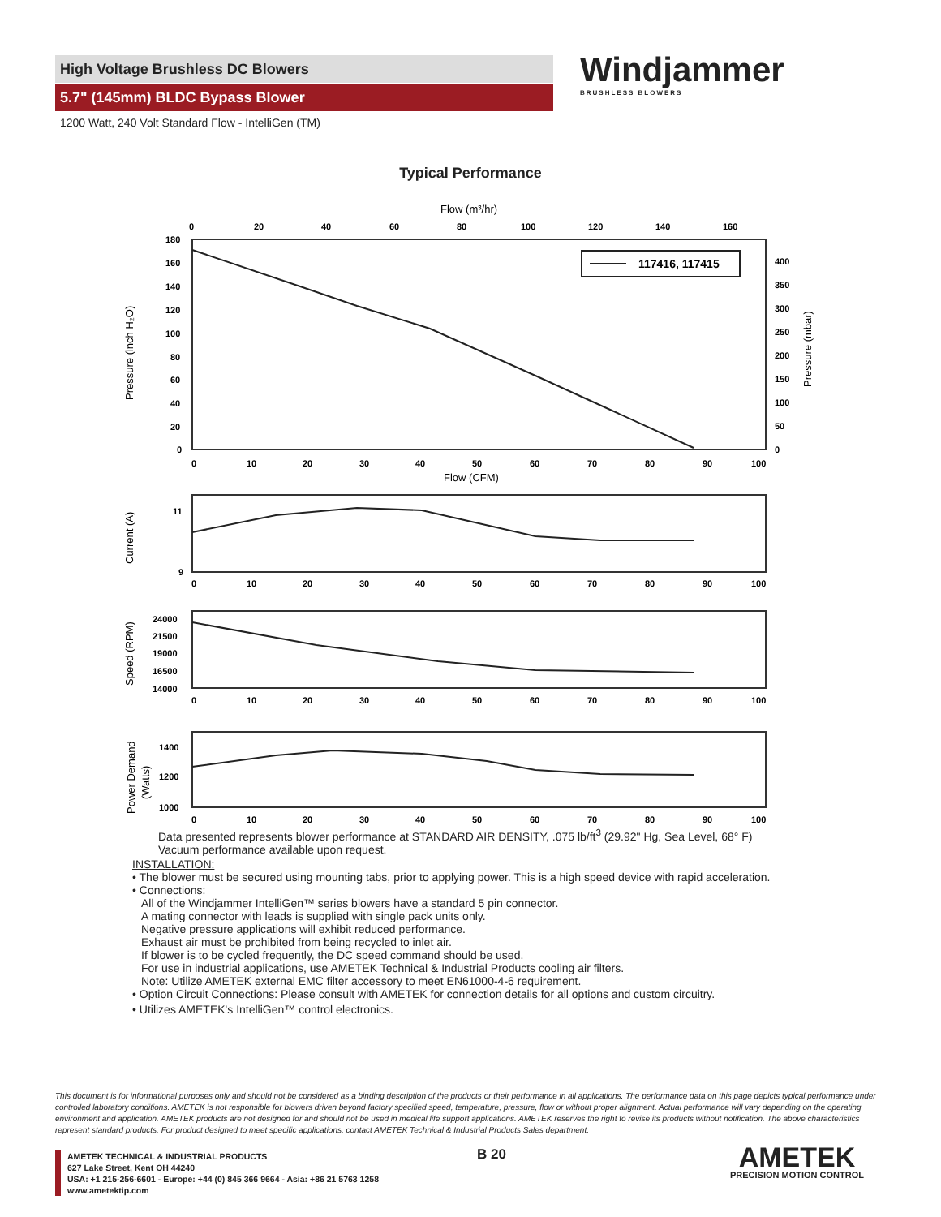High Voltage Brushless DC Blowers
5.7" (145mm) BLDC Bypass Blower
1200 Watt, 240 Volt Standard Flow - IntelliGen (TM)
Windjammer
BRUSHLESS BLOWERS
Typical Performance
Flow (m³/hr)
0
20
40
60
80
100
120
140
160
117416, 117415
180
160
140
120
100
80
60
40
20
0
400
350
300
250
200
150
100
50
0
0
10
20
30
40
50
60
70
80
90
100
Flow (CFM)
Pressure (inch H₂O)
Pressure (mbar)
11
9
0
10
20
30
40
50
60
70
80
90
100
Current (A)
24000
21500
19000
16500
14000
0
10
20
30
40
50
60
70
80
90
100
Speed (RPM)
1400
1200
1000
0
10
20
30
40
50
60
70
80
90
100
Power Demand
(Watts)
Data presented represents blower performance at STANDARD AIR DENSITY, .075 lb/ft<sup>3</sup> (29.92" Hg, Sea Level, 68° F)
Vacuum performance available upon request.
INSTALLATION:
• The blower must be secured using mounting tabs, prior to applying power. This is a high speed device with rapid acceleration.
• Connections:
All of the Windjammer IntelliGen™ series blowers have a standard 5 pin connector.
A mating connector with leads is supplied with single pack units only.
Negative pressure applications will exhibit reduced performance.
Exhaust air must be prohibited from being recycled to inlet air.
If blower is to be cycled frequently, the DC speed command should be used.
For use in industrial applications, use AMETEK Technical & Industrial Products cooling air filters.
Note: Utilize AMETEK external EMC filter accessory to meet EN61000-4-6 requirement.
• Option Circuit Connections: Please consult with AMETEK for connection details for all options and custom circuitry.
• Utilizes AMETEK's IntelliGen™ control electronics.
This document is for informational purposes only and should not be considered as a binding description of the products or their performance in all applications. The performance data on this page depicts typical performance under controlled laboratory conditions. AMETEK is not responsible for blowers driven beyond factory specified speed, temperature, pressure, flow or without proper alignment. Actual performance will vary depending on the operating environment and application. AMETEK products are not designed for and should not be used in medical life support applications. AMETEK reserves the right to revise its products without notification. The above characteristics represent standard products. For product designed to meet specific applications, contact AMETEK Technical & Industrial Products Sales department.
AMETEK TECHNICAL & INDUSTRIAL PRODUCTS
627 Lake Street, Kent OH 44240
USA: +1 215-256-6601 - Europe: +44 (0) 845 366 9664 - Asia: +86 21 5763 1258
www.ametektip.com
B 20
AMETEK
PRECISION MOTION CONTROL